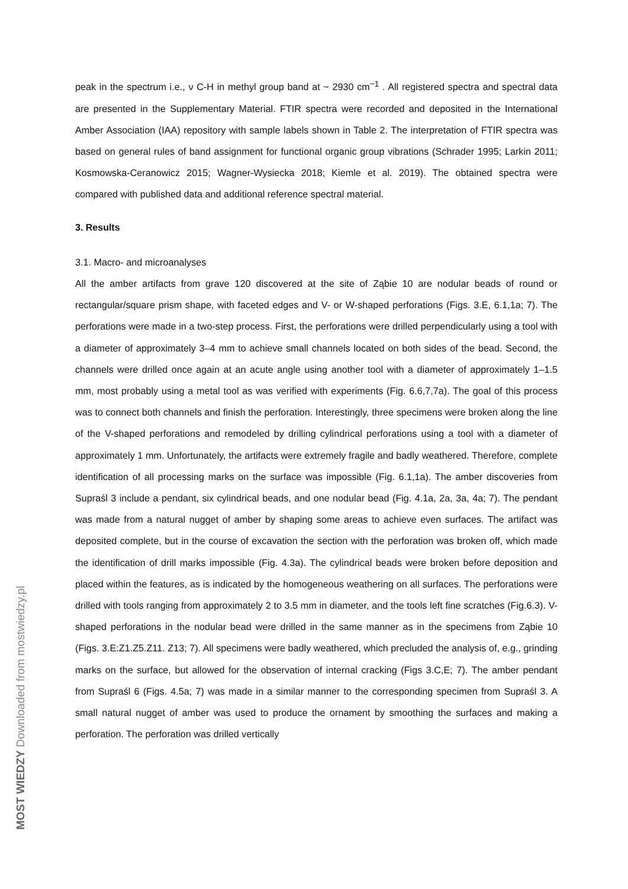peak in the spectrum i.e., ν C-H in methyl group band at ~ 2930 cm<sup>−1</sup> . All registered spectra and spectral data are presented in the Supplementary Material. FTIR spectra were recorded and deposited in the International Amber Association (IAA) repository with sample labels shown in Table 2. The interpretation of FTIR spectra was based on general rules of band assignment for functional organic group vibrations (Schrader 1995; Larkin 2011; Kosmowska-Ceranowicz 2015; Wagner-Wysiecka 2018; Kiemle et al. 2019). The obtained spectra were compared with published data and additional reference spectral material.
3. Results
3.1. Macro- and microanalyses
All the amber artifacts from grave 120 discovered at the site of Ząbie 10 are nodular beads of round or rectangular/square prism shape, with faceted edges and V- or W-shaped perforations (Figs. 3.E, 6.1,1a; 7). The perforations were made in a two-step process. First, the perforations were drilled perpendicularly using a tool with a diameter of approximately 3–4 mm to achieve small channels located on both sides of the bead. Second, the channels were drilled once again at an acute angle using another tool with a diameter of approximately 1–1.5 mm, most probably using a metal tool as was verified with experiments (Fig. 6.6,7,7a). The goal of this process was to connect both channels and finish the perforation. Interestingly, three specimens were broken along the line of the V-shaped perforations and remodeled by drilling cylindrical perforations using a tool with a diameter of approximately 1 mm. Unfortunately, the artifacts were extremely fragile and badly weathered. Therefore, complete identification of all processing marks on the surface was impossible (Fig. 6.1,1a). The amber discoveries from Supraśl 3 include a pendant, six cylindrical beads, and one nodular bead (Fig. 4.1a, 2a, 3a, 4a; 7). The pendant was made from a natural nugget of amber by shaping some areas to achieve even surfaces. The artifact was deposited complete, but in the course of excavation the section with the perforation was broken off, which made the identification of drill marks impossible (Fig. 4.3a). The cylindrical beads were broken before deposition and placed within the features, as is indicated by the homogeneous weathering on all surfaces. The perforations were drilled with tools ranging from approximately 2 to 3.5 mm in diameter, and the tools left fine scratches (Fig.6.3). V-shaped perforations in the nodular bead were drilled in the same manner as in the specimens from Ząbie 10 (Figs. 3.E:Z1.Z5.Z11. Z13; 7). All specimens were badly weathered, which precluded the analysis of, e.g., grinding marks on the surface, but allowed for the observation of internal cracking (Figs 3.C,E; 7). The amber pendant from Supraśl 6 (Figs. 4.5a; 7) was made in a similar manner to the corresponding specimen from Supraśl 3. A small natural nugget of amber was used to produce the ornament by smoothing the surfaces and making a perforation. The perforation was drilled vertically
MOST WIEDZY Downloaded from mostwiedzy.pl